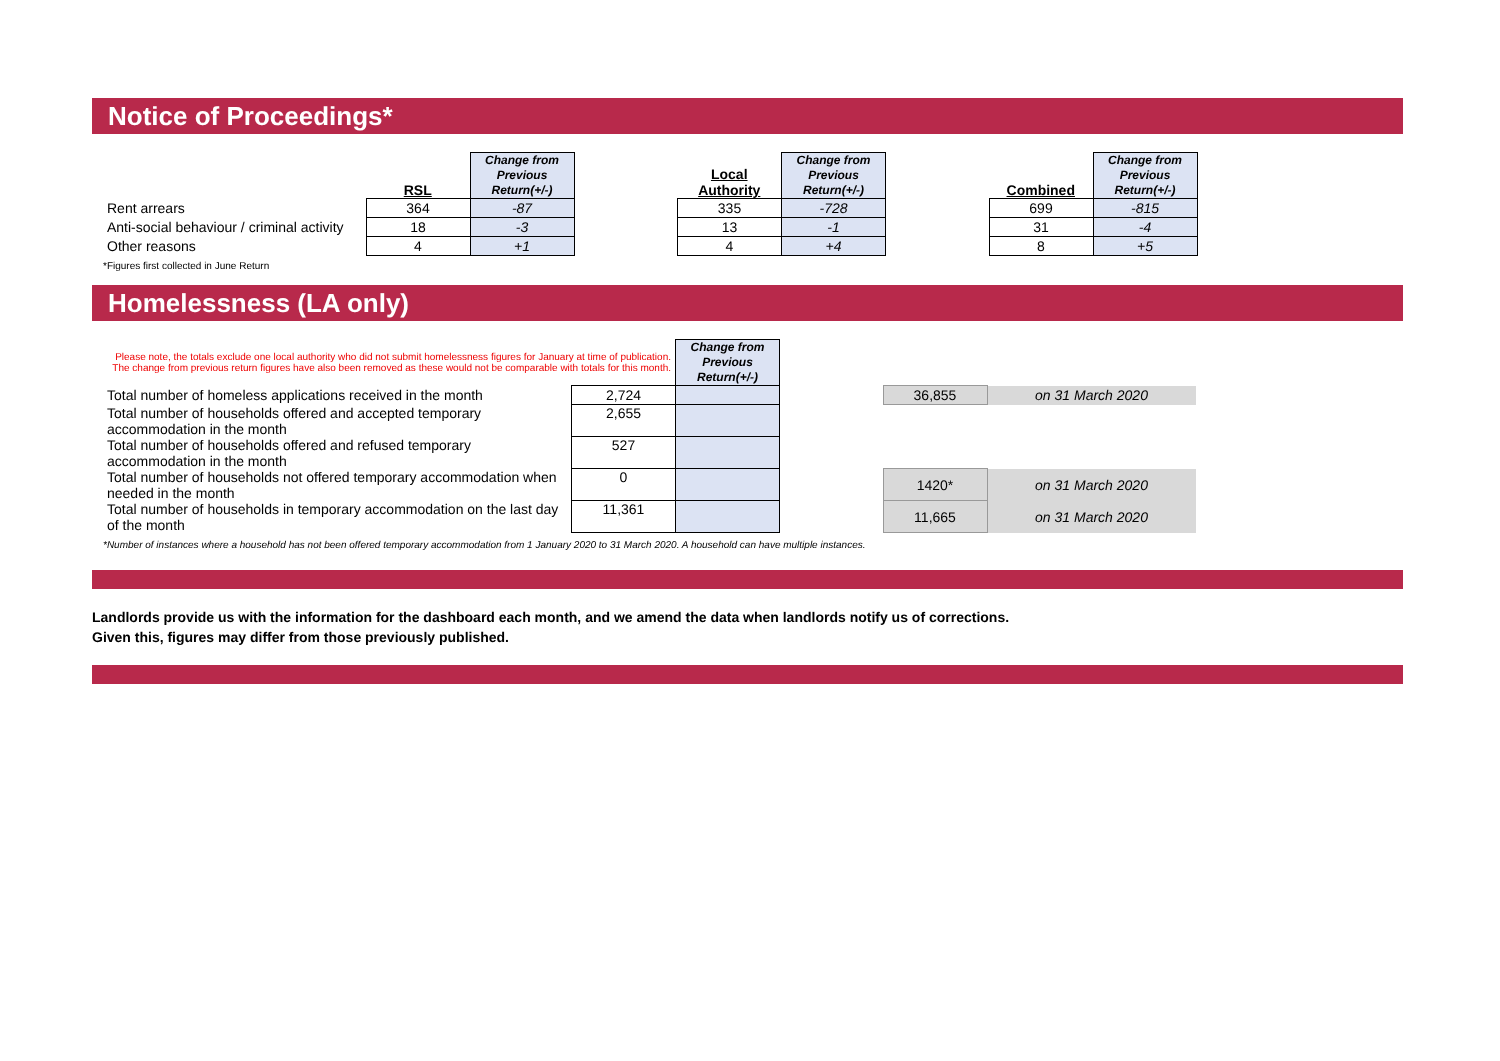Notice of Proceedings*
| | RSL | Change from Previous Return(+/-) | | Local Authority | Change from Previous Return(+/-) | | Combined | Change from Previous Return(+/-) |
| --- | --- | --- | --- | --- | --- | --- | --- | --- |
| Rent arrears | 364 | -87 | | 335 | -728 | | 699 | -815 |
| Anti-social behaviour / criminal activity | 18 | -3 | | 13 | -1 | | 31 | -4 |
| Other reasons | 4 | +1 | | 4 | +4 | | 8 | +5 |
*Figures first collected in June Return
Homelessness (LA only)
| Please note, the totals exclude one local authority who did not submit homelessness figures for January at time of publication. The change from previous return figures have also been removed as these would not be comparable with totals for this month. | | Change from Previous Return(+/-) | | | |
| Total number of homeless applications received in the month | 2,724 | | | 36,855 | on 31 March 2020 |
| Total number of households offered and accepted temporary accommodation in the month | 2,655 | | | | |
| Total number of households offered and refused temporary accommodation in the month | 527 | | | | |
| Total number of households not offered temporary accommodation when needed in the month | 0 | | | 1420* | on 31 March 2020 |
| Total number of households in temporary accommodation on the last day of the month | 11,361 | | | 11,665 | on 31 March 2020 |
*Number of instances where a household has not been offered temporary accommodation from 1 January 2020 to 31 March 2020. A household can have multiple instances.
Landlords provide us with the information for the dashboard each month, and we amend the data when landlords notify us of corrections.
Given this, figures may differ from those previously published.